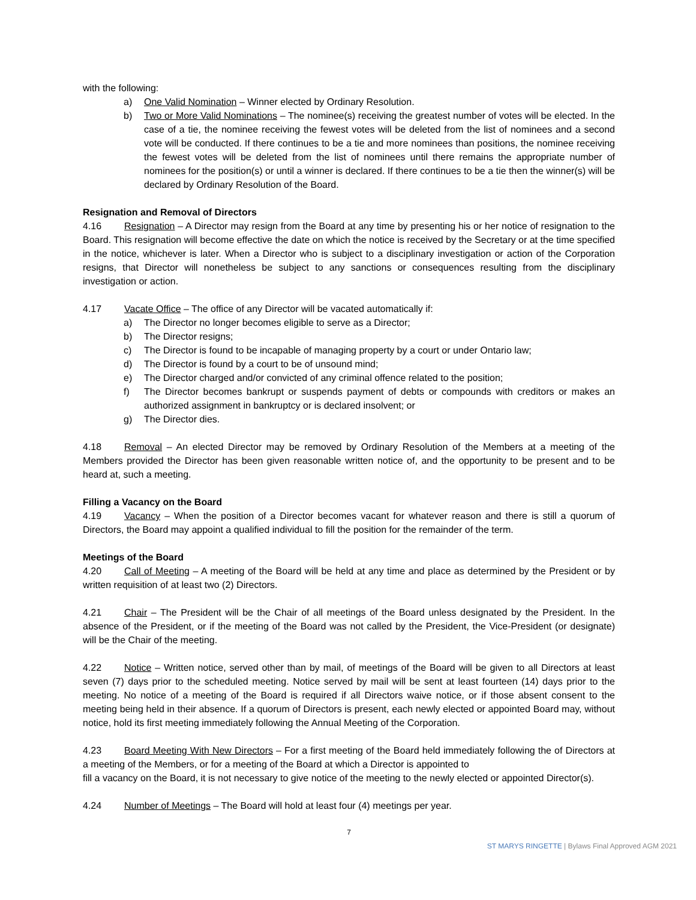with the following:
a) One Valid Nomination – Winner elected by Ordinary Resolution.
b) Two or More Valid Nominations – The nominee(s) receiving the greatest number of votes will be elected. In the case of a tie, the nominee receiving the fewest votes will be deleted from the list of nominees and a second vote will be conducted. If there continues to be a tie and more nominees than positions, the nominee receiving the fewest votes will be deleted from the list of nominees until there remains the appropriate number of nominees for the position(s) or until a winner is declared. If there continues to be a tie then the winner(s) will be declared by Ordinary Resolution of the Board.
Resignation and Removal of Directors
4.16 Resignation – A Director may resign from the Board at any time by presenting his or her notice of resignation to the Board. This resignation will become effective the date on which the notice is received by the Secretary or at the time specified in the notice, whichever is later. When a Director who is subject to a disciplinary investigation or action of the Corporation resigns, that Director will nonetheless be subject to any sanctions or consequences resulting from the disciplinary investigation or action.
4.17 Vacate Office – The office of any Director will be vacated automatically if:
a) The Director no longer becomes eligible to serve as a Director;
b) The Director resigns;
c) The Director is found to be incapable of managing property by a court or under Ontario law;
d) The Director is found by a court to be of unsound mind;
e) The Director charged and/or convicted of any criminal offence related to the position;
f) The Director becomes bankrupt or suspends payment of debts or compounds with creditors or makes an authorized assignment in bankruptcy or is declared insolvent; or
g) The Director dies.
4.18 Removal – An elected Director may be removed by Ordinary Resolution of the Members at a meeting of the Members provided the Director has been given reasonable written notice of, and the opportunity to be present and to be heard at, such a meeting.
Filling a Vacancy on the Board
4.19 Vacancy – When the position of a Director becomes vacant for whatever reason and there is still a quorum of Directors, the Board may appoint a qualified individual to fill the position for the remainder of the term.
Meetings of the Board
4.20 Call of Meeting – A meeting of the Board will be held at any time and place as determined by the President or by written requisition of at least two (2) Directors.
4.21 Chair – The President will be the Chair of all meetings of the Board unless designated by the President. In the absence of the President, or if the meeting of the Board was not called by the President, the Vice-President (or designate) will be the Chair of the meeting.
4.22 Notice – Written notice, served other than by mail, of meetings of the Board will be given to all Directors at least seven (7) days prior to the scheduled meeting. Notice served by mail will be sent at least fourteen (14) days prior to the meeting. No notice of a meeting of the Board is required if all Directors waive notice, or if those absent consent to the meeting being held in their absence. If a quorum of Directors is present, each newly elected or appointed Board may, without notice, hold its first meeting immediately following the Annual Meeting of the Corporation.
4.23 Board Meeting With New Directors – For a first meeting of the Board held immediately following the of Directors at a meeting of the Members, or for a meeting of the Board at which a Director is appointed to
fill a vacancy on the Board, it is not necessary to give notice of the meeting to the newly elected or appointed Director(s).
4.24 Number of Meetings – The Board will hold at least four (4) meetings per year.
7
ST MARYS RINGETTE | Bylaws Final Approved AGM 2021